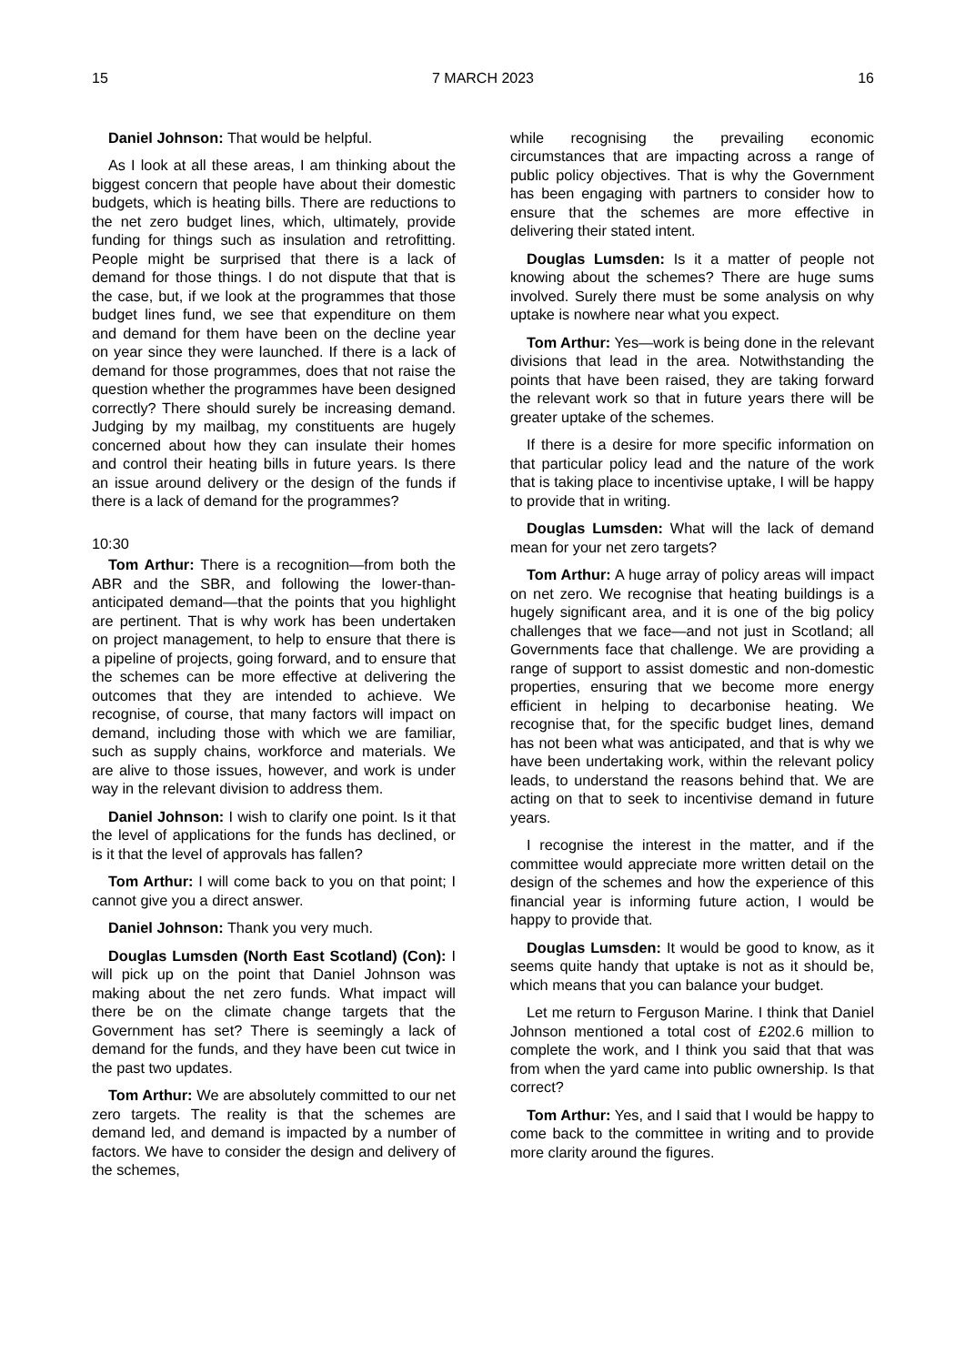15 7 MARCH 2023 16
Daniel Johnson: That would be helpful.
As I look at all these areas, I am thinking about the biggest concern that people have about their domestic budgets, which is heating bills. There are reductions to the net zero budget lines, which, ultimately, provide funding for things such as insulation and retrofitting. People might be surprised that there is a lack of demand for those things. I do not dispute that that is the case, but, if we look at the programmes that those budget lines fund, we see that expenditure on them and demand for them have been on the decline year on year since they were launched. If there is a lack of demand for those programmes, does that not raise the question whether the programmes have been designed correctly? There should surely be increasing demand. Judging by my mailbag, my constituents are hugely concerned about how they can insulate their homes and control their heating bills in future years. Is there an issue around delivery or the design of the funds if there is a lack of demand for the programmes?
10:30
Tom Arthur: There is a recognition—from both the ABR and the SBR, and following the lower-than-anticipated demand—that the points that you highlight are pertinent. That is why work has been undertaken on project management, to help to ensure that there is a pipeline of projects, going forward, and to ensure that the schemes can be more effective at delivering the outcomes that they are intended to achieve. We recognise, of course, that many factors will impact on demand, including those with which we are familiar, such as supply chains, workforce and materials. We are alive to those issues, however, and work is under way in the relevant division to address them.
Daniel Johnson: I wish to clarify one point. Is it that the level of applications for the funds has declined, or is it that the level of approvals has fallen?
Tom Arthur: I will come back to you on that point; I cannot give you a direct answer.
Daniel Johnson: Thank you very much.
Douglas Lumsden (North East Scotland) (Con): I will pick up on the point that Daniel Johnson was making about the net zero funds. What impact will there be on the climate change targets that the Government has set? There is seemingly a lack of demand for the funds, and they have been cut twice in the past two updates.
Tom Arthur: We are absolutely committed to our net zero targets. The reality is that the schemes are demand led, and demand is impacted by a number of factors. We have to consider the design and delivery of the schemes,
while recognising the prevailing economic circumstances that are impacting across a range of public policy objectives. That is why the Government has been engaging with partners to consider how to ensure that the schemes are more effective in delivering their stated intent.
Douglas Lumsden: Is it a matter of people not knowing about the schemes? There are huge sums involved. Surely there must be some analysis on why uptake is nowhere near what you expect.
Tom Arthur: Yes—work is being done in the relevant divisions that lead in the area. Notwithstanding the points that have been raised, they are taking forward the relevant work so that in future years there will be greater uptake of the schemes.
If there is a desire for more specific information on that particular policy lead and the nature of the work that is taking place to incentivise uptake, I will be happy to provide that in writing.
Douglas Lumsden: What will the lack of demand mean for your net zero targets?
Tom Arthur: A huge array of policy areas will impact on net zero. We recognise that heating buildings is a hugely significant area, and it is one of the big policy challenges that we face—and not just in Scotland; all Governments face that challenge. We are providing a range of support to assist domestic and non-domestic properties, ensuring that we become more energy efficient in helping to decarbonise heating. We recognise that, for the specific budget lines, demand has not been what was anticipated, and that is why we have been undertaking work, within the relevant policy leads, to understand the reasons behind that. We are acting on that to seek to incentivise demand in future years.
I recognise the interest in the matter, and if the committee would appreciate more written detail on the design of the schemes and how the experience of this financial year is informing future action, I would be happy to provide that.
Douglas Lumsden: It would be good to know, as it seems quite handy that uptake is not as it should be, which means that you can balance your budget.
Let me return to Ferguson Marine. I think that Daniel Johnson mentioned a total cost of £202.6 million to complete the work, and I think you said that that was from when the yard came into public ownership. Is that correct?
Tom Arthur: Yes, and I said that I would be happy to come back to the committee in writing and to provide more clarity around the figures.